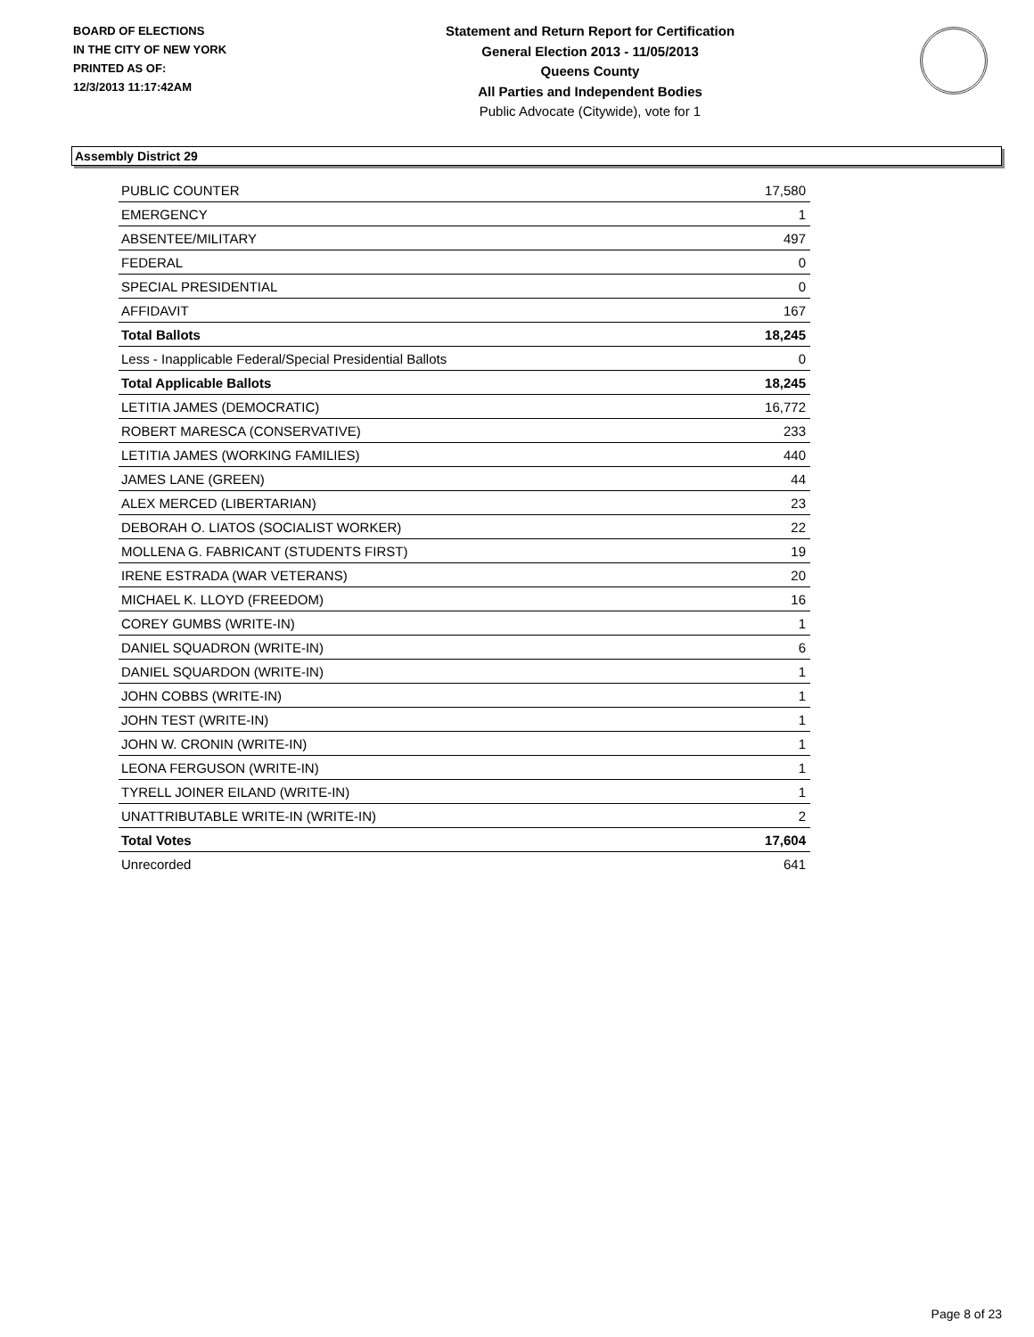BOARD OF ELECTIONS
IN THE CITY OF NEW YORK
PRINTED AS OF:
12/3/2013 11:17:42AM
Statement and Return Report for Certification
General Election 2013 - 11/05/2013
Queens County
All Parties and Independent Bodies
Public Advocate (Citywide), vote for 1
Assembly District 29
| PUBLIC COUNTER | 17,580 |
| EMERGENCY | 1 |
| ABSENTEE/MILITARY | 497 |
| FEDERAL | 0 |
| SPECIAL PRESIDENTIAL | 0 |
| AFFIDAVIT | 167 |
| Total Ballots | 18,245 |
| Less - Inapplicable Federal/Special Presidential Ballots | 0 |
| Total Applicable Ballots | 18,245 |
| LETITIA JAMES (DEMOCRATIC) | 16,772 |
| ROBERT MARESCA (CONSERVATIVE) | 233 |
| LETITIA JAMES (WORKING FAMILIES) | 440 |
| JAMES LANE (GREEN) | 44 |
| ALEX MERCED (LIBERTARIAN) | 23 |
| DEBORAH O. LIATOS (SOCIALIST WORKER) | 22 |
| MOLLENA G. FABRICANT (STUDENTS FIRST) | 19 |
| IRENE ESTRADA (WAR VETERANS) | 20 |
| MICHAEL K. LLOYD (FREEDOM) | 16 |
| COREY GUMBS (WRITE-IN) | 1 |
| DANIEL SQUADRON (WRITE-IN) | 6 |
| DANIEL SQUARDON (WRITE-IN) | 1 |
| JOHN COBBS (WRITE-IN) | 1 |
| JOHN TEST (WRITE-IN) | 1 |
| JOHN W. CRONIN (WRITE-IN) | 1 |
| LEONA FERGUSON (WRITE-IN) | 1 |
| TYRELL JOINER EILAND (WRITE-IN) | 1 |
| UNATTRIBUTABLE WRITE-IN (WRITE-IN) | 2 |
| Total Votes | 17,604 |
| Unrecorded | 641 |
Page 8 of 23